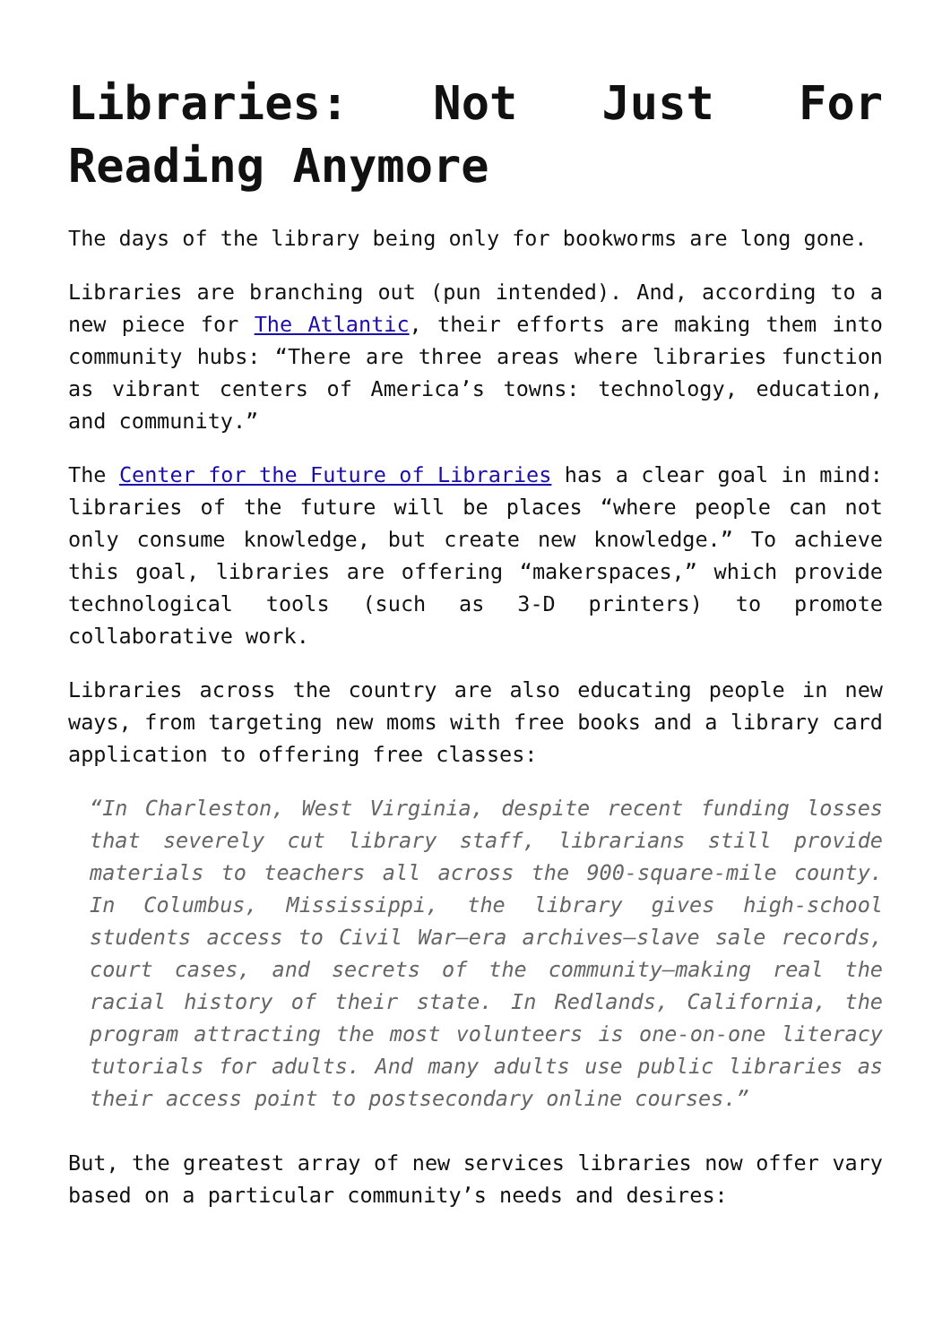Libraries: Not Just For Reading Anymore
The days of the library being only for bookworms are long gone.
Libraries are branching out (pun intended). And, according to a new piece for The Atlantic, their efforts are making them into community hubs: “There are three areas where libraries function as vibrant centers of America’s towns: technology, education, and community.”
The Center for the Future of Libraries has a clear goal in mind: libraries of the future will be places “where people can not only consume knowledge, but create new knowledge.” To achieve this goal, libraries are offering “makerspaces,” which provide technological tools (such as 3-D printers) to promote collaborative work.
Libraries across the country are also educating people in new ways, from targeting new moms with free books and a library card application to offering free classes:
“In Charleston, West Virginia, despite recent funding losses that severely cut library staff, librarians still provide materials to teachers all across the 900-square-mile county. In Columbus, Mississippi, the library gives high-school students access to Civil War–era archives—slave sale records, court cases, and secrets of the community—making real the racial history of their state. In Redlands, California, the program attracting the most volunteers is one-on-one literacy tutorials for adults. And many adults use public libraries as their access point to postsecondary online courses.”
But, the greatest array of new services libraries now offer vary based on a particular community’s needs and desires: